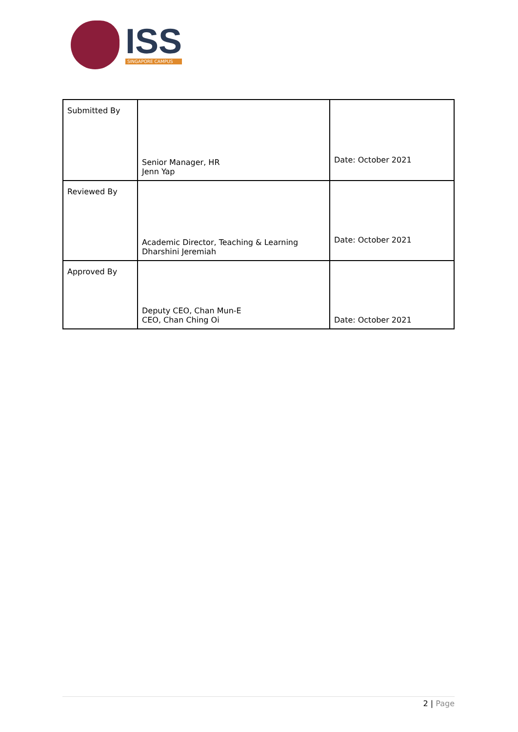ISS
SINGAPORE CAMPUS
| Submitted By | Senior Manager, HR Jenn Yap | Date: October 2021 |
| Reviewed By | Academic Director, Teaching & Learning Dharshini Jeremiah | Date: October 2021 |
| Approved By | Deputy CEO, Chan Mun-E CEO, Chan Ching Oi | Date: October 2021 |
2 | Page